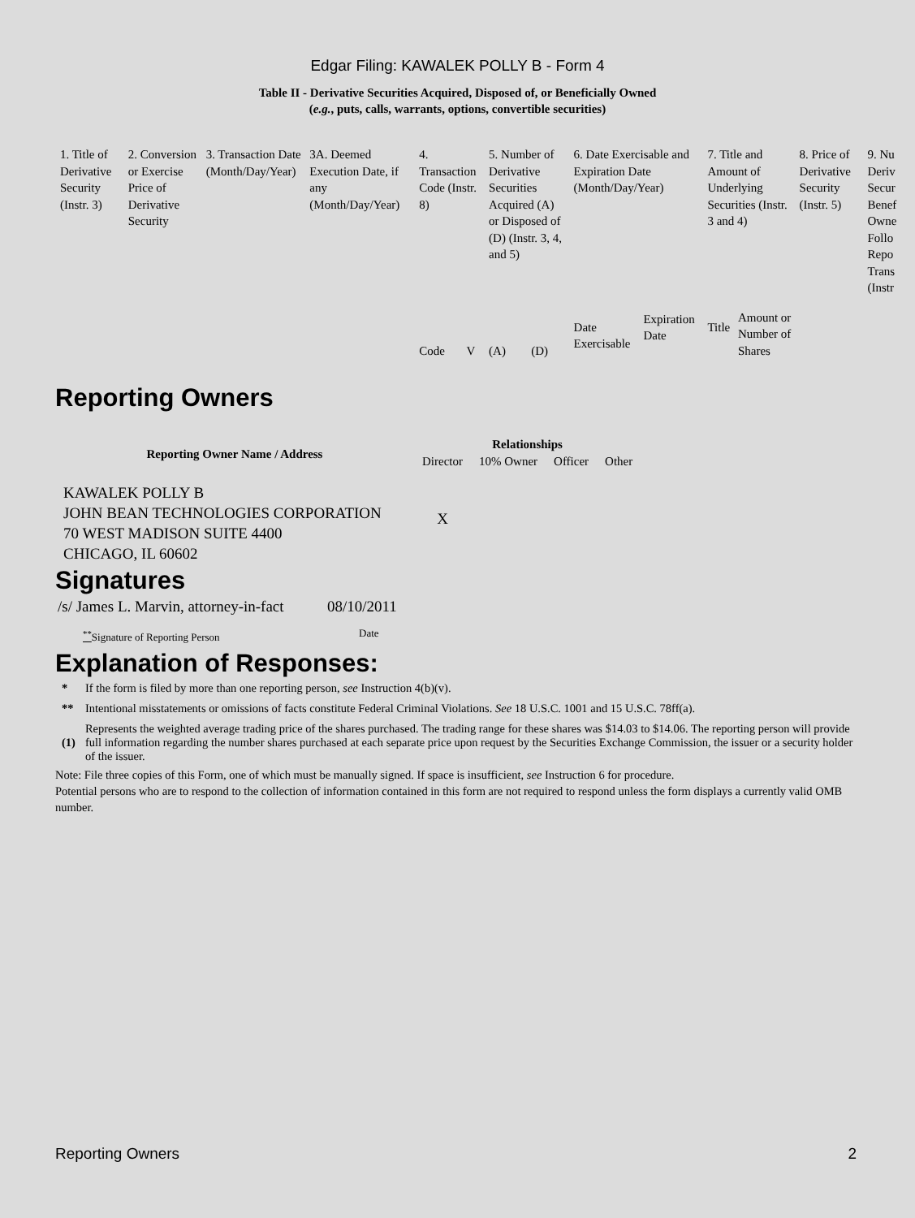Edgar Filing: KAWALEK POLLY B - Form 4
Table II - Derivative Securities Acquired, Disposed of, or Beneficially Owned
(e.g., puts, calls, warrants, options, convertible securities)
| 1. Title of Derivative Security (Instr. 3) | 2. Conversion or Exercise Price of Derivative Security | 3. Transaction Date (Month/Day/Year) | 3A. Deemed Execution Date, if any (Month/Day/Year) | 4. Transaction Code (Instr. 8) | | 5. Number of Derivative Securities Acquired (A) or Disposed of (D) (Instr. 3, 4, and 5) | | 6. Date Exercisable and Expiration Date (Month/Day/Year) | | 7. Title and Amount of Underlying Securities (Instr. 3 and 4) | | 8. Price of Derivative Security (Instr. 5) | 9. Nu Deriv Secur Benef Owne Follo Repo Trans (Instr |
| | | | | Code | V | (A) | (D) | Date Exercisable | Expiration Date | Title | Amount or Number of Shares | | |
Reporting Owners
| Reporting Owner Name / Address | Relationships | | | |
| --- | --- | --- | --- | --- |
| | Director | 10% Owner | Officer | Other |
| KAWALEK POLLY B JOHN BEAN TECHNOLOGIES CORPORATION 70 WEST MADISON SUITE 4400 CHICAGO, IL 60602 | X | | | |
Signatures
| /s/ James L. Marvin, attorney-in-fact | 08/10/2011 |
| <sup>**</sup> Signature of Reporting Person | Date |
Explanation of Responses:
| * | If the form is filed by more than one reporting person, see Instruction 4(b)(v). |
| ** | Intentional misstatements or omissions of facts constitute Federal Criminal Violations. See 18 U.S.C. 1001 and 15 U.S.C. 78ff(a). |
| (1) | Represents the weighted average trading price of the shares purchased. The trading range for these shares was $14.03 to $14.06. The reporting person will provide full information regarding the number shares purchased at each separate price upon request by the Securities Exchange Commission, the issuer or a security holder of the issuer. |
Note: File three copies of this Form, one of which must be manually signed. If space is insufficient, see Instruction 6 for procedure.
Potential persons who are to respond to the collection of information contained in this form are not required to respond unless the form displays a currently valid OMB number.
Reporting Owners 2